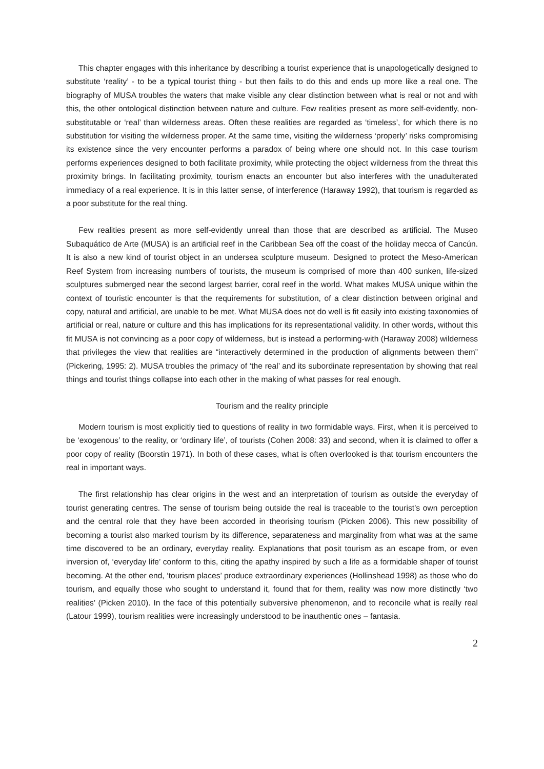This chapter engages with this inheritance by describing a tourist experience that is unapologetically designed to substitute ‘reality’ - to be a typical tourist thing - but then fails to do this and ends up more like a real one. The biography of MUSA troubles the waters that make visible any clear distinction between what is real or not and with this, the other ontological distinction between nature and culture. Few realities present as more self-evidently, non-substitutable or ‘real’ than wilderness areas. Often these realities are regarded as ‘timeless’, for which there is no substitution for visiting the wilderness proper. At the same time, visiting the wilderness ‘properly’ risks compromising its existence since the very encounter performs a paradox of being where one should not. In this case tourism performs experiences designed to both facilitate proximity, while protecting the object wilderness from the threat this proximity brings. In facilitating proximity, tourism enacts an encounter but also interferes with the unadulterated immediacy of a real experience. It is in this latter sense, of interference (Haraway 1992), that tourism is regarded as a poor substitute for the real thing.
Few realities present as more self-evidently unreal than those that are described as artificial. The Museo Subaquático de Arte (MUSA) is an artificial reef in the Caribbean Sea off the coast of the holiday mecca of Cancún. It is also a new kind of tourist object in an undersea sculpture museum. Designed to protect the Meso-American Reef System from increasing numbers of tourists, the museum is comprised of more than 400 sunken, life-sized sculptures submerged near the second largest barrier, coral reef in the world. What makes MUSA unique within the context of touristic encounter is that the requirements for substitution, of a clear distinction between original and copy, natural and artificial, are unable to be met. What MUSA does not do well is fit easily into existing taxonomies of artificial or real, nature or culture and this has implications for its representational validity. In other words, without this fit MUSA is not convincing as a poor copy of wilderness, but is instead a performing-with (Haraway 2008) wilderness that privileges the view that realities are “interactively determined in the production of alignments between them” (Pickering, 1995: 2). MUSA troubles the primacy of ‘the real’ and its subordinate representation by showing that real things and tourist things collapse into each other in the making of what passes for real enough.
Tourism and the reality principle
Modern tourism is most explicitly tied to questions of reality in two formidable ways. First, when it is perceived to be ‘exogenous’ to the reality, or ‘ordinary life’, of tourists (Cohen 2008: 33) and second, when it is claimed to offer a poor copy of reality (Boorstin 1971). In both of these cases, what is often overlooked is that tourism encounters the real in important ways.
The first relationship has clear origins in the west and an interpretation of tourism as outside the everyday of tourist generating centres. The sense of tourism being outside the real is traceable to the tourist’s own perception and the central role that they have been accorded in theorising tourism (Picken 2006). This new possibility of becoming a tourist also marked tourism by its difference, separateness and marginality from what was at the same time discovered to be an ordinary, everyday reality. Explanations that posit tourism as an escape from, or even inversion of, ‘everyday life’ conform to this, citing the apathy inspired by such a life as a formidable shaper of tourist becoming. At the other end, ‘tourism places’ produce extraordinary experiences (Hollinshead 1998) as those who do tourism, and equally those who sought to understand it, found that for them, reality was now more distinctly ‘two realities’ (Picken 2010). In the face of this potentially subversive phenomenon, and to reconcile what is really real (Latour 1999), tourism realities were increasingly understood to be inauthentic ones – fantasia.
2